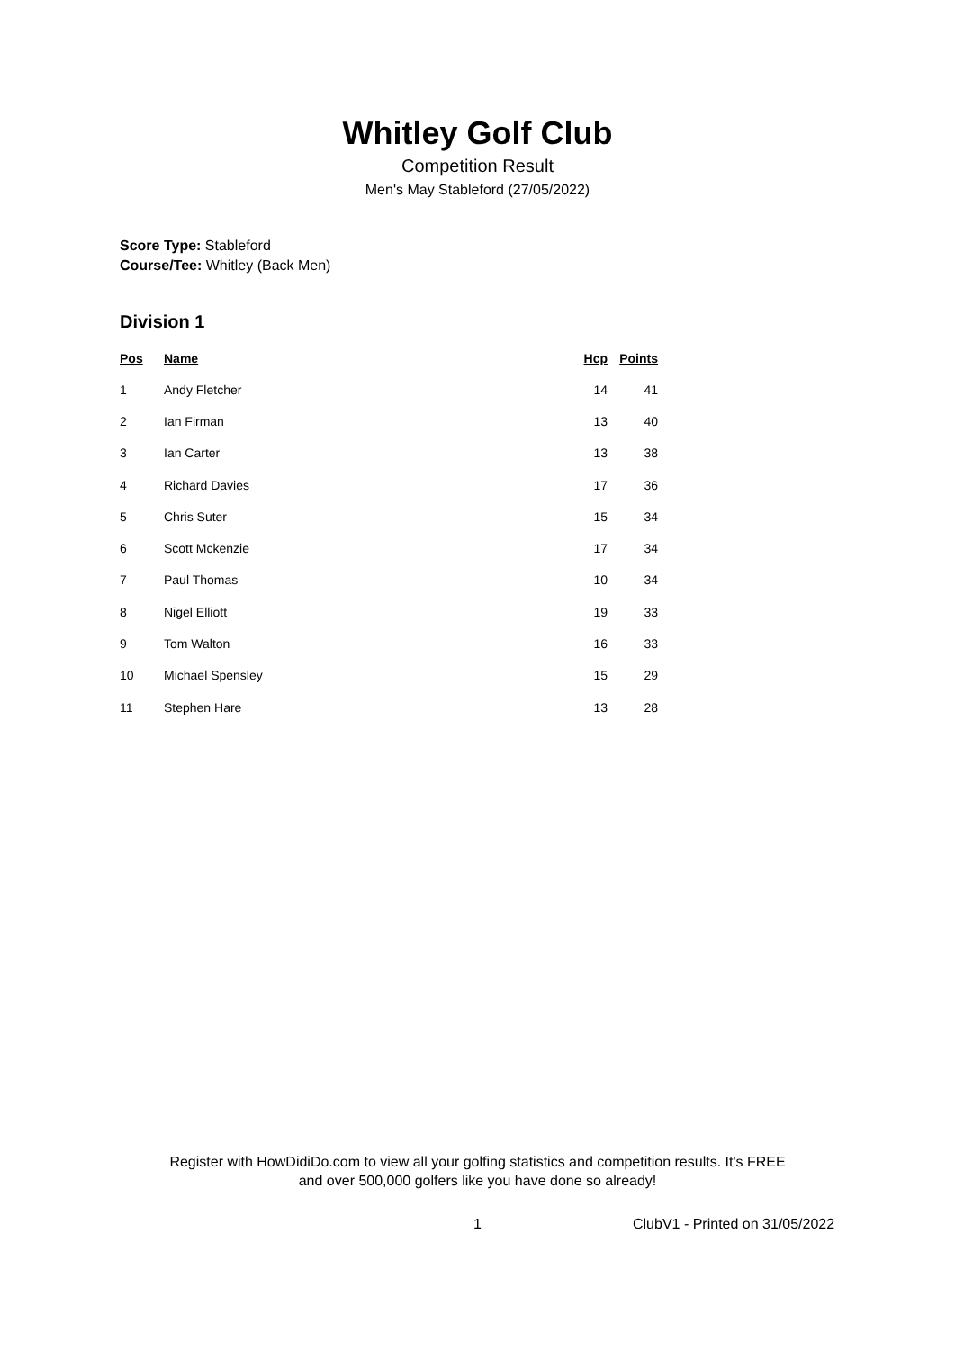Whitley Golf Club
Competition Result
Men's May Stableford (27/05/2022)
Score Type: Stableford
Course/Tee: Whitley (Back Men)
Division 1
| Pos | Name | Hcp | Points |
| --- | --- | --- | --- |
| 1 | Andy Fletcher | 14 | 41 |
| 2 | Ian Firman | 13 | 40 |
| 3 | Ian Carter | 13 | 38 |
| 4 | Richard Davies | 17 | 36 |
| 5 | Chris Suter | 15 | 34 |
| 6 | Scott Mckenzie | 17 | 34 |
| 7 | Paul Thomas | 10 | 34 |
| 8 | Nigel Elliott | 19 | 33 |
| 9 | Tom Walton | 16 | 33 |
| 10 | Michael Spensley | 15 | 29 |
| 11 | Stephen Hare | 13 | 28 |
Register with HowDidiDo.com to view all your golfing statistics and competition results. It's FREE
and over 500,000 golfers like you have done so already!
1 ClubV1 - Printed on 31/05/2022